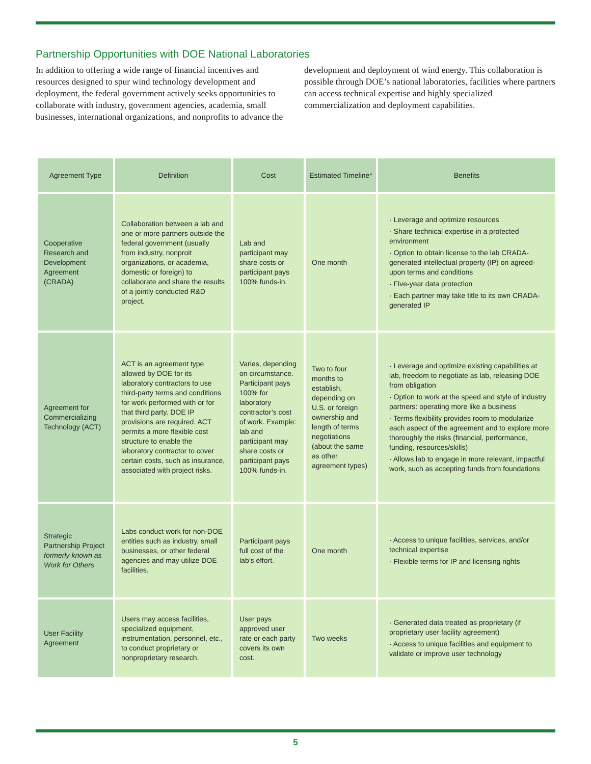Partnership Opportunities with DOE National Laboratories
In addition to offering a wide range of financial incentives and resources designed to spur wind technology development and deployment, the federal government actively seeks opportunities to collaborate with industry, government agencies, academia, small businesses, international organizations, and nonprofits to advance the development and deployment of wind energy. This collaboration is possible through DOE’s national laboratories, facilities where partners can access technical expertise and highly specialized commercialization and deployment capabilities.
| Agreement Type | Definition | Cost | Estimated Timeline* | Benefits |
| --- | --- | --- | --- | --- |
| Cooperative Research and Development Agreement (CRADA) | Collaboration between a lab and one or more partners outside the federal government (usually from industry, nonproit organizations, or academia, domestic or foreign) to collaborate and share the results of a jointly conducted R&D project. | Lab and participant may share costs or participant pays 100% funds-in. | One month | · Leverage and optimize resources · Share technical expertise in a protected environment · Option to obtain license to the lab CRADA-generated intellectual property (IP) on agreed-upon terms and conditions · Five-year data protection · Each partner may take title to its own CRADA-generated IP |
| Agreement for Commercializing Technology (ACT) | ACT is an agreement type allowed by DOE for its laboratory contractors to use third-party terms and conditions for work performed with or for that third party. DOE IP provisions are required. ACT permits a more flexible cost structure to enable the laboratory contractor to cover certain costs, such as insurance, associated with project risks. | Varies, depending on circumstance. Participant pays 100% for laboratory contractor’s cost of work. Example: lab and participant may share costs or participant pays 100% funds-in. | Two to four months to establish, depending on U.S. or foreign ownership and length of terms negotiations (about the same as other agreement types) | · Leverage and optimize existing capabilities at lab, freedom to negotiate as lab, releasing DOE from obligation · Option to work at the speed and style of industry partners: operating more like a business · Terms flexibility provides room to modularize each aspect of the agreement and to explore more thoroughly the risks (financial, performance, funding, resources/skills) · Allows lab to engage in more relevant, impactful work, such as accepting funds from foundations |
| Strategic Partnership Project formerly known as Work for Others | Labs conduct work for non-DOE entities such as industry, small businesses, or other federal agencies and may utilize DOE facilities. | Participant pays full cost of the lab’s effort. | One month | · Access to unique facilities, services, and/or technical expertise · Flexible terms for IP and licensing rights |
| User Facility Agreement | Users may access facilities, specialized equipment, instrumentation, personnel, etc., to conduct proprietary or nonproprietary research. | User pays approved user rate or each party covers its own cost. | Two weeks | · Generated data treated as proprietary (if proprietary user facility agreement) · Access to unique facilities and equipment to validate or improve user technology |
5